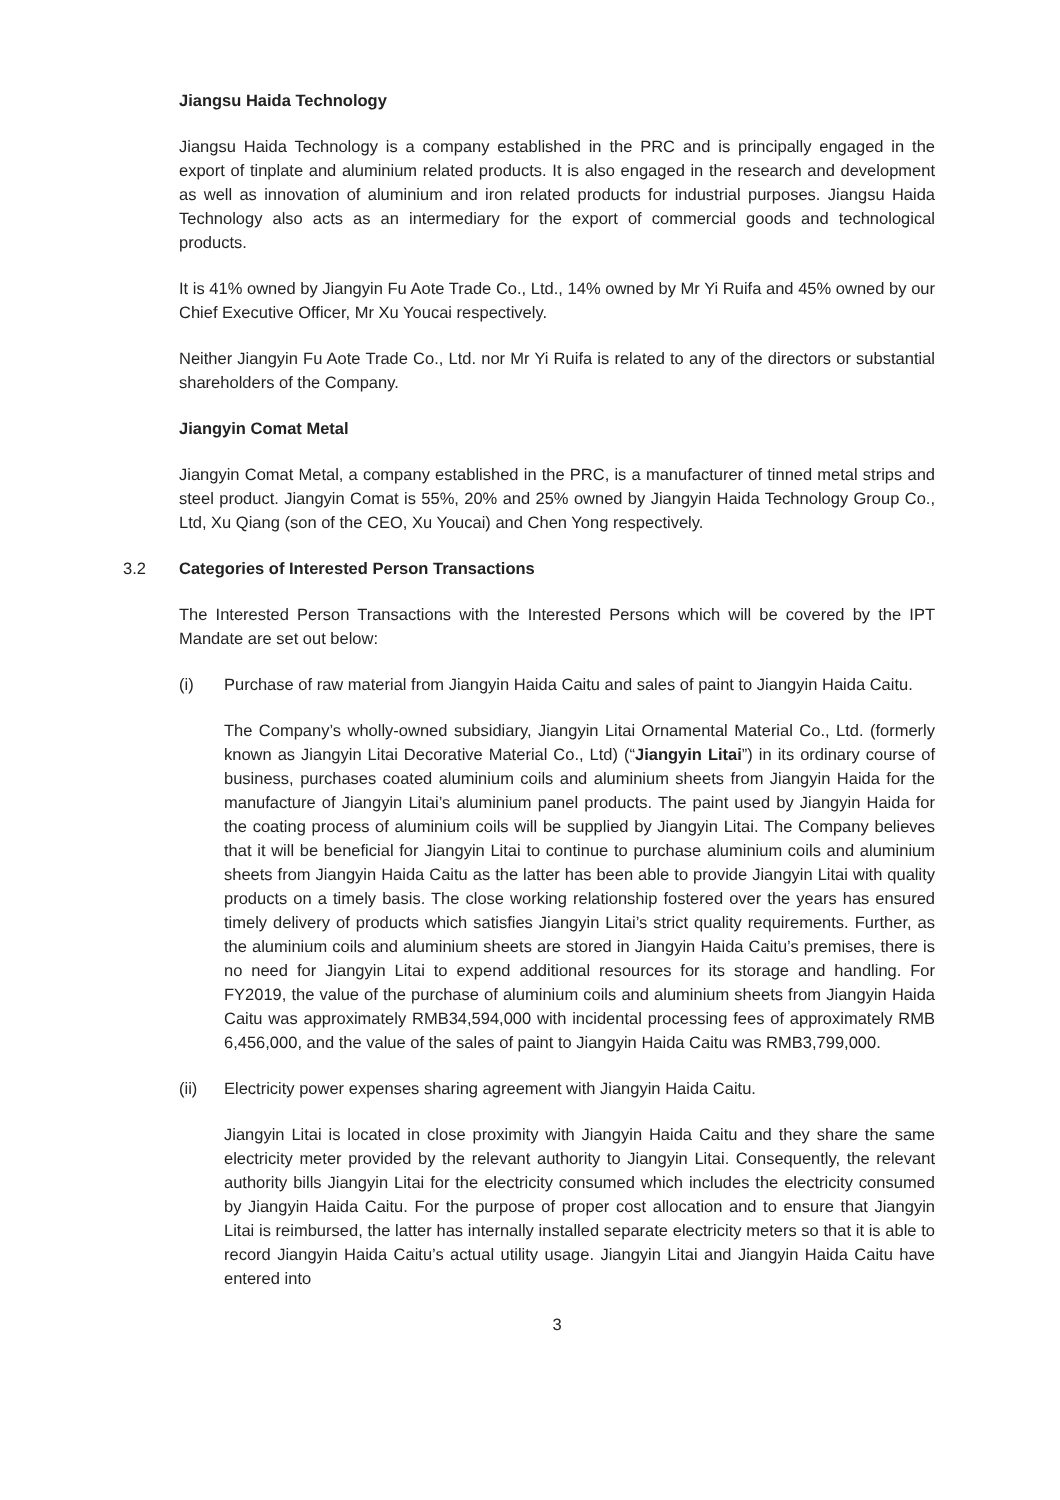Jiangsu Haida Technology
Jiangsu Haida Technology is a company established in the PRC and is principally engaged in the export of tinplate and aluminium related products. It is also engaged in the research and development as well as innovation of aluminium and iron related products for industrial purposes. Jiangsu Haida Technology also acts as an intermediary for the export of commercial goods and technological products.
It is 41% owned by Jiangyin Fu Aote Trade Co., Ltd., 14% owned by Mr Yi Ruifa and 45% owned by our Chief Executive Officer, Mr Xu Youcai respectively.
Neither Jiangyin Fu Aote Trade Co., Ltd. nor Mr Yi Ruifa is related to any of the directors or substantial shareholders of the Company.
Jiangyin Comat Metal
Jiangyin Comat Metal, a company established in the PRC, is a manufacturer of tinned metal strips and steel product. Jiangyin Comat is 55%, 20% and 25% owned by Jiangyin Haida Technology Group Co., Ltd, Xu Qiang (son of the CEO, Xu Youcai) and Chen Yong respectively.
3.2 Categories of Interested Person Transactions
The Interested Person Transactions with the Interested Persons which will be covered by the IPT Mandate are set out below:
(i) Purchase of raw material from Jiangyin Haida Caitu and sales of paint to Jiangyin Haida Caitu.
The Company’s wholly-owned subsidiary, Jiangyin Litai Ornamental Material Co., Ltd. (formerly known as Jiangyin Litai Decorative Material Co., Ltd) (“Jiangyin Litai”) in its ordinary course of business, purchases coated aluminium coils and aluminium sheets from Jiangyin Haida for the manufacture of Jiangyin Litai’s aluminium panel products. The paint used by Jiangyin Haida for the coating process of aluminium coils will be supplied by Jiangyin Litai. The Company believes that it will be beneficial for Jiangyin Litai to continue to purchase aluminium coils and aluminium sheets from Jiangyin Haida Caitu as the latter has been able to provide Jiangyin Litai with quality products on a timely basis. The close working relationship fostered over the years has ensured timely delivery of products which satisfies Jiangyin Litai’s strict quality requirements. Further, as the aluminium coils and aluminium sheets are stored in Jiangyin Haida Caitu’s premises, there is no need for Jiangyin Litai to expend additional resources for its storage and handling. For FY2019, the value of the purchase of aluminium coils and aluminium sheets from Jiangyin Haida Caitu was approximately RMB34,594,000 with incidental processing fees of approximately RMB 6,456,000, and the value of the sales of paint to Jiangyin Haida Caitu was RMB3,799,000.
(ii) Electricity power expenses sharing agreement with Jiangyin Haida Caitu.
Jiangyin Litai is located in close proximity with Jiangyin Haida Caitu and they share the same electricity meter provided by the relevant authority to Jiangyin Litai. Consequently, the relevant authority bills Jiangyin Litai for the electricity consumed which includes the electricity consumed by Jiangyin Haida Caitu. For the purpose of proper cost allocation and to ensure that Jiangyin Litai is reimbursed, the latter has internally installed separate electricity meters so that it is able to record Jiangyin Haida Caitu’s actual utility usage. Jiangyin Litai and Jiangyin Haida Caitu have entered into
3